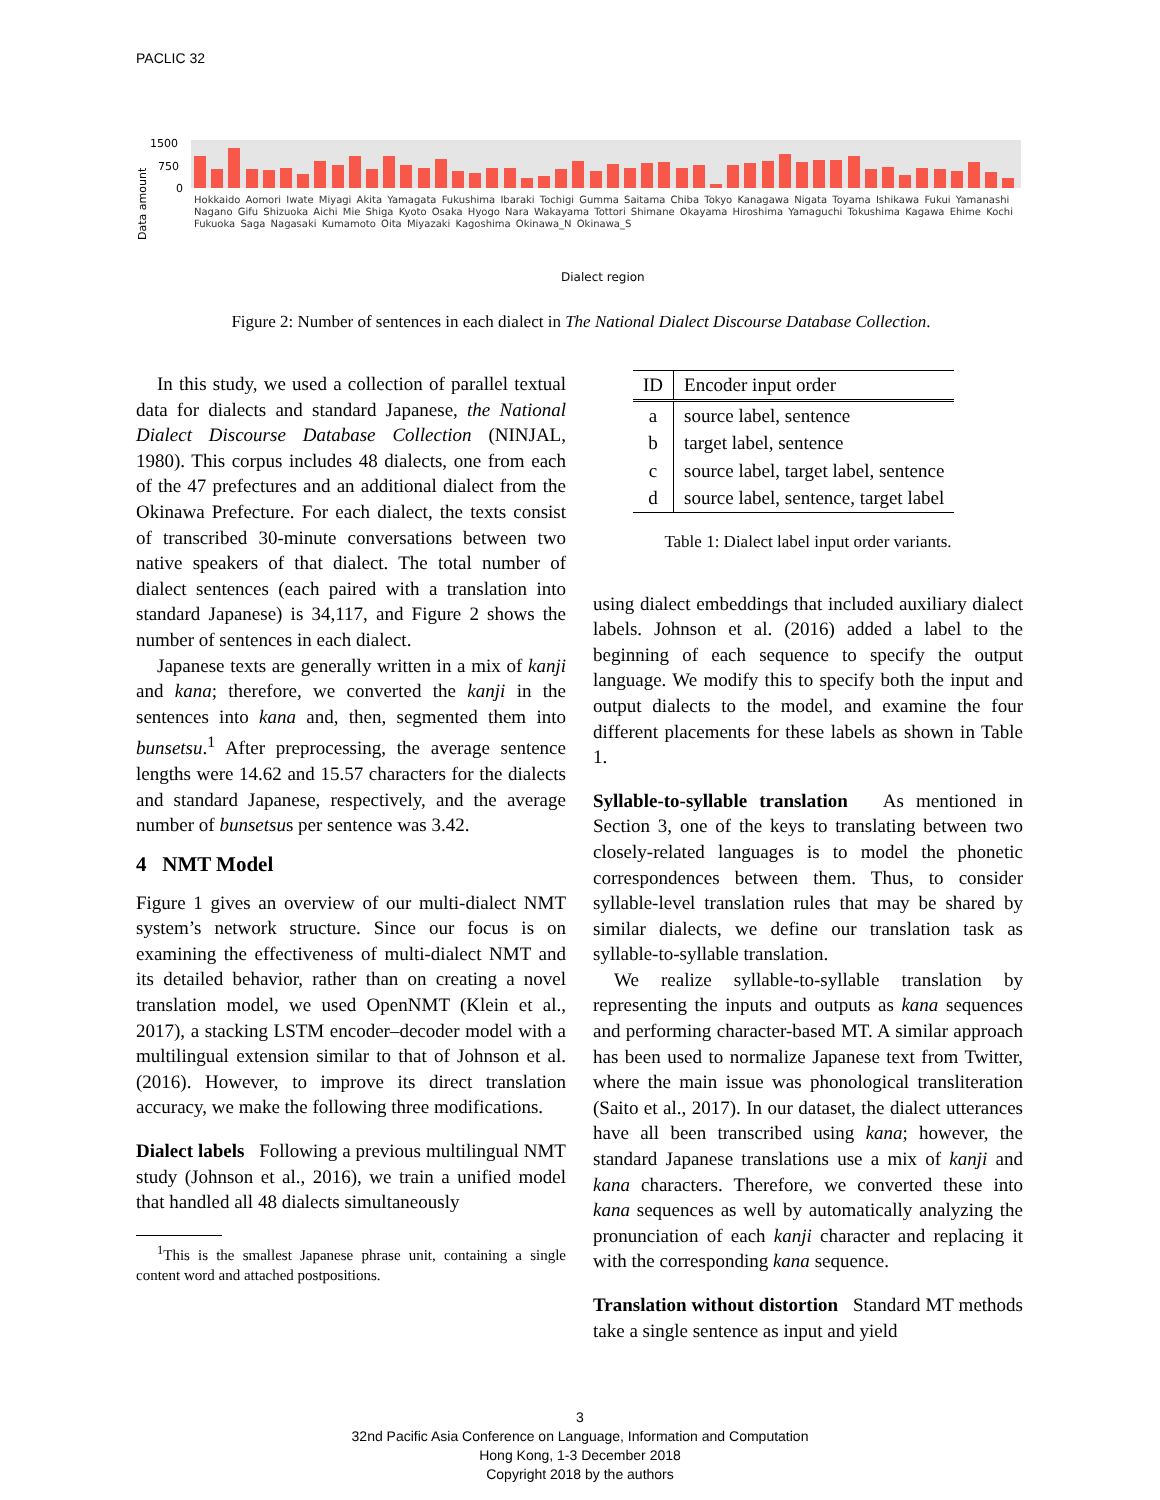PACLIC 32
1500
750
0
Data amount
Dialect region
Hokkaido Aomori Iwate Miyagi Akita Yamagata Fukushima Ibaraki Tochigi Gumma Saitama Chiba Tokyo Kanagawa Nigata Toyama Ishikawa Fukui Yamanashi Nagano Gifu Shizuoka Aichi Mie Shiga Kyoto Osaka Hyogo Nara Wakayama Tottori Shimane Okayama Hiroshima Yamaguchi Tokushima Kagawa Ehime Kochi Fukuoka Saga Nagasaki Kumamoto Oita Miyazaki Kagoshima Okinawa_N Okinawa_S
Figure 2: Number of sentences in each dialect in The National Dialect Discourse Database Collection.
In this study, we used a collection of parallel textual data for dialects and standard Japanese, the National Dialect Discourse Database Collection (NINJAL, 1980). This corpus includes 48 dialects, one from each of the 47 prefectures and an additional dialect from the Okinawa Prefecture. For each dialect, the texts consist of transcribed 30-minute conversations between two native speakers of that dialect. The total number of dialect sentences (each paired with a translation into standard Japanese) is 34,117, and Figure 2 shows the number of sentences in each dialect.
Japanese texts are generally written in a mix of kanji and kana; therefore, we converted the kanji in the sentences into kana and, then, segmented them into bunsetsu.<sup>1</sup> After preprocessing, the average sentence lengths were 14.62 and 15.57 characters for the dialects and standard Japanese, respectively, and the average number of bunsetsus per sentence was 3.42.
4 NMT Model
Figure 1 gives an overview of our multi-dialect NMT system’s network structure. Since our focus is on examining the effectiveness of multi-dialect NMT and its detailed behavior, rather than on creating a novel translation model, we used OpenNMT (Klein et al., 2017), a stacking LSTM encoder–decoder model with a multilingual extension similar to that of Johnson et al. (2016). However, to improve its direct translation accuracy, we make the following three modifications.
Dialect labels Following a previous multilingual NMT study (Johnson et al., 2016), we train a unified model that handled all 48 dialects simultaneously
<sup>1</sup> This is the smallest Japanese phrase unit, containing a single content word and attached postpositions.
| ID | Encoder input order |
| --- | --- |
| a | source label, sentence |
| b | target label, sentence |
| c | source label, target label, sentence |
| d | source label, sentence, target label |
Table 1: Dialect label input order variants.
using dialect embeddings that included auxiliary dialect labels. Johnson et al. (2016) added a label to the beginning of each sequence to specify the output language. We modify this to specify both the input and output dialects to the model, and examine the four different placements for these labels as shown in Table 1.
Syllable-to-syllable translation As mentioned in Section 3, one of the keys to translating between two closely-related languages is to model the phonetic correspondences between them. Thus, to consider syllable-level translation rules that may be shared by similar dialects, we define our translation task as syllable-to-syllable translation.
We realize syllable-to-syllable translation by representing the inputs and outputs as kana sequences and performing character-based MT. A similar approach has been used to normalize Japanese text from Twitter, where the main issue was phonological transliteration (Saito et al., 2017). In our dataset, the dialect utterances have all been transcribed using kana; however, the standard Japanese translations use a mix of kanji and kana characters. Therefore, we converted these into kana sequences as well by automatically analyzing the pronunciation of each kanji character and replacing it with the corresponding kana sequence.
Translation without distortion Standard MT methods take a single sentence as input and yield
3
32nd Pacific Asia Conference on Language, Information and Computation
Hong Kong, 1-3 December 2018
Copyright 2018 by the authors